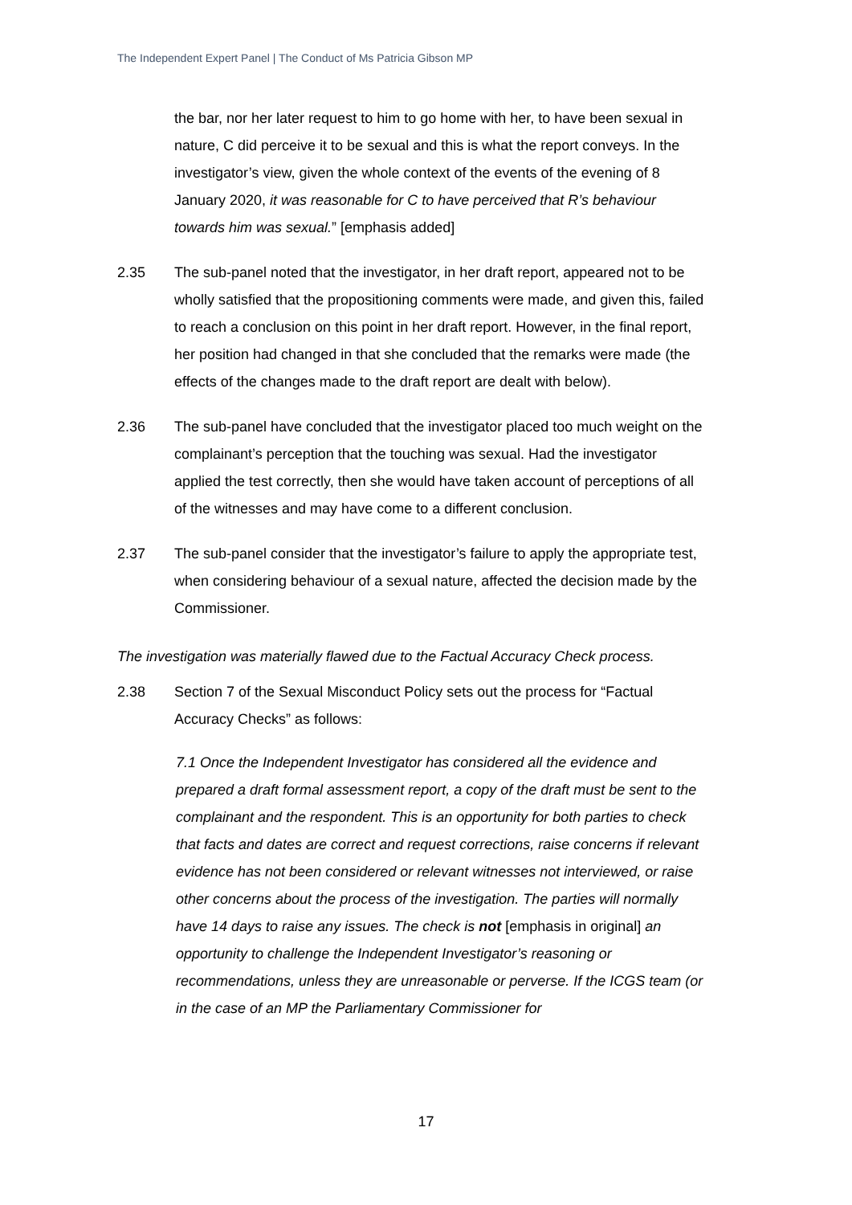The Independent Expert Panel | The Conduct of Ms Patricia Gibson MP
the bar, nor her later request to him to go home with her, to have been sexual in nature, C did perceive it to be sexual and this is what the report conveys. In the investigator’s view, given the whole context of the events of the evening of 8 January 2020, it was reasonable for C to have perceived that R’s behaviour towards him was sexual.” [emphasis added]
2.35 The sub-panel noted that the investigator, in her draft report, appeared not to be wholly satisfied that the propositioning comments were made, and given this, failed to reach a conclusion on this point in her draft report. However, in the final report, her position had changed in that she concluded that the remarks were made (the effects of the changes made to the draft report are dealt with below).
2.36 The sub-panel have concluded that the investigator placed too much weight on the complainant’s perception that the touching was sexual. Had the investigator applied the test correctly, then she would have taken account of perceptions of all of the witnesses and may have come to a different conclusion.
2.37 The sub-panel consider that the investigator’s failure to apply the appropriate test, when considering behaviour of a sexual nature, affected the decision made by the Commissioner.
The investigation was materially flawed due to the Factual Accuracy Check process.
2.38 Section 7 of the Sexual Misconduct Policy sets out the process for “Factual Accuracy Checks” as follows:
7.1 Once the Independent Investigator has considered all the evidence and prepared a draft formal assessment report, a copy of the draft must be sent to the complainant and the respondent. This is an opportunity for both parties to check that facts and dates are correct and request corrections, raise concerns if relevant evidence has not been considered or relevant witnesses not interviewed, or raise other concerns about the process of the investigation. The parties will normally have 14 days to raise any issues. The check is not [emphasis in original] an opportunity to challenge the Independent Investigator’s reasoning or recommendations, unless they are unreasonable or perverse. If the ICGS team (or in the case of an MP the Parliamentary Commissioner for
17